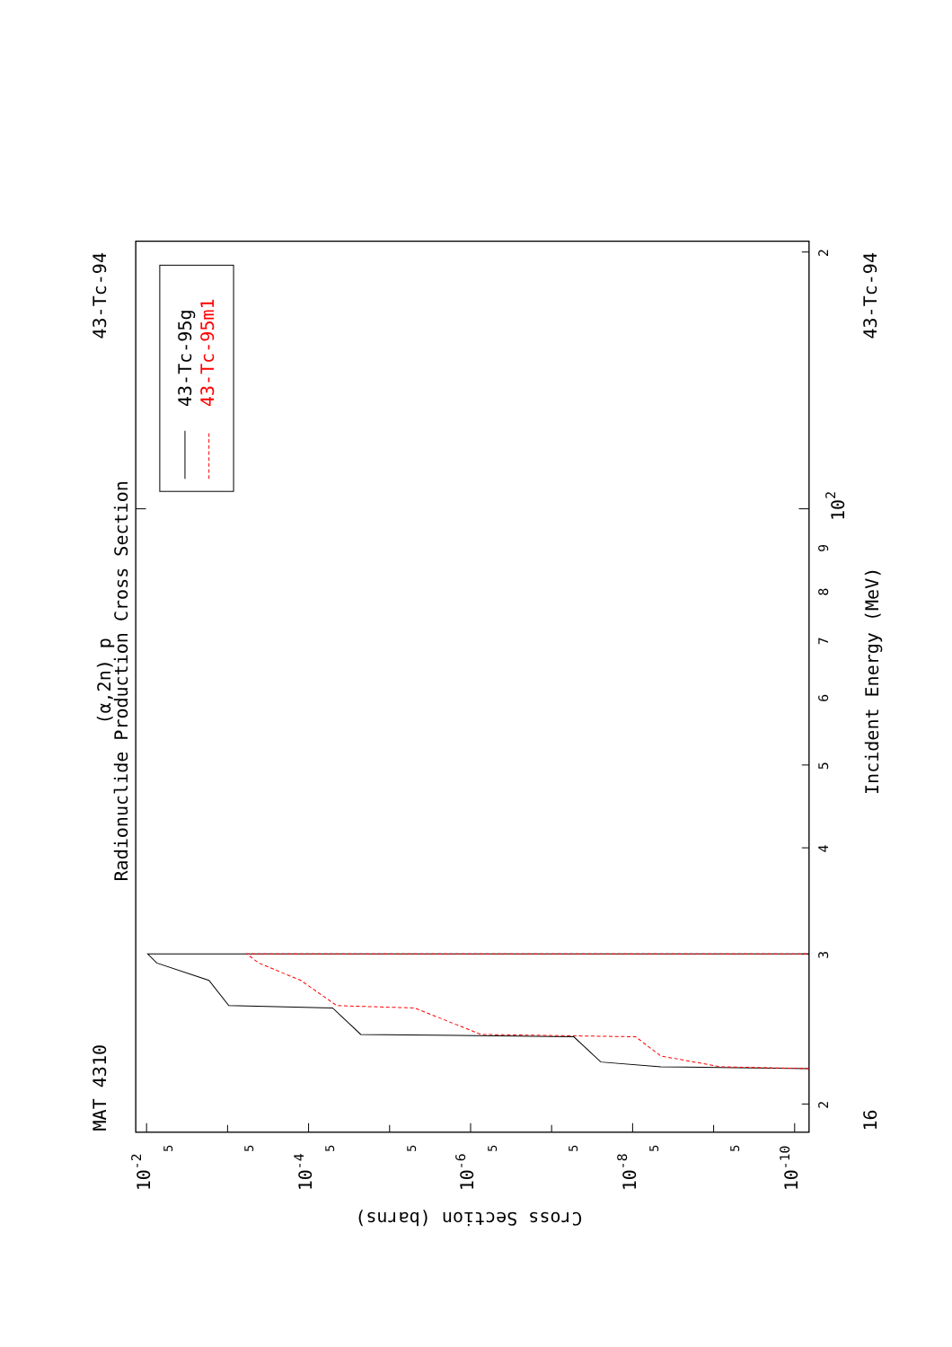(α,2n) p
Radionuclide Production Cross Section
MAT 4310
43-Tc-94
43-Tc-94
16
Incident Energy (MeV)
Cross Section (barns)
2
3
4
5
6
7
8
9
2
102
10-2
10-4
10-6
10-8
10-10
5
5
5
5
5
5
5
5
43-Tc-95g
43-Tc-95m1